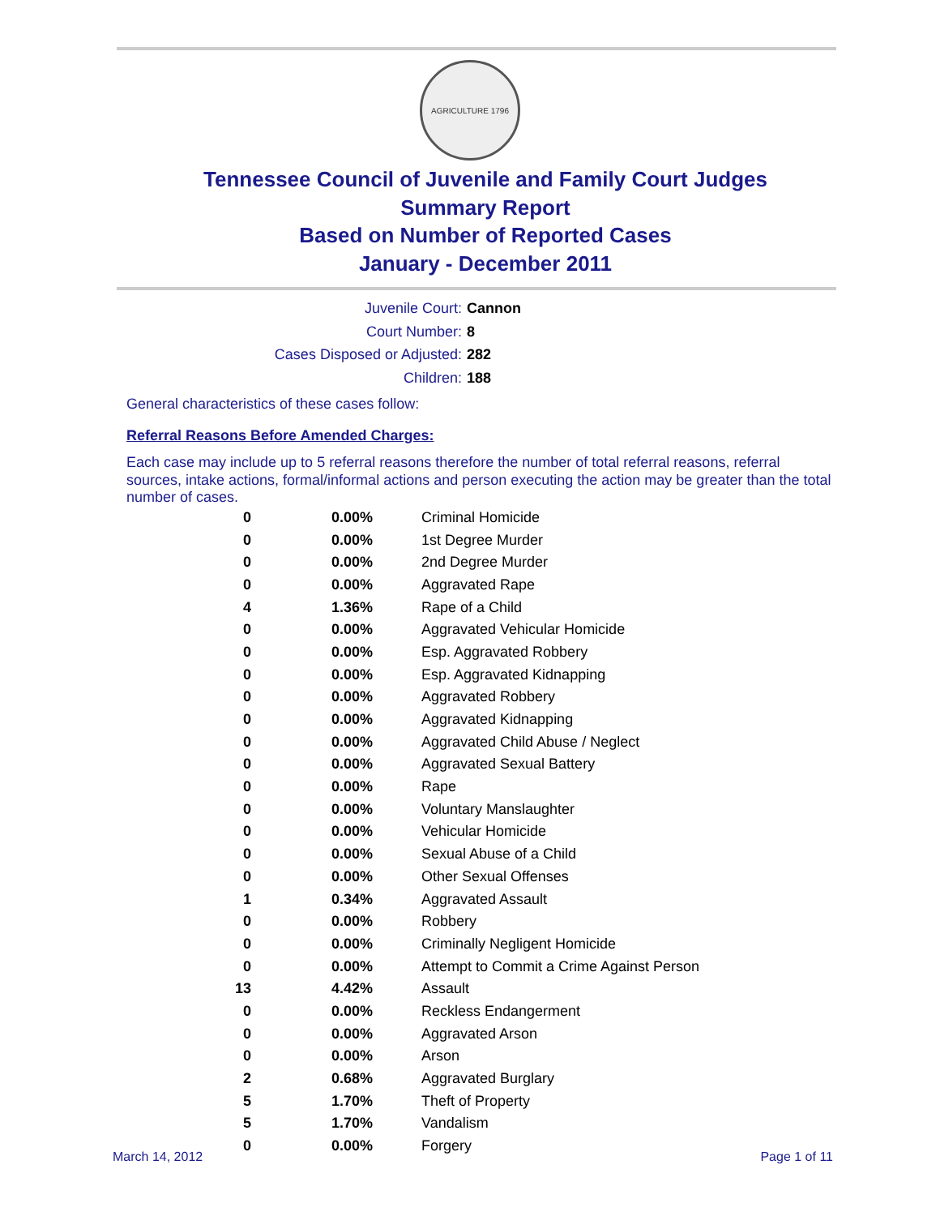AGRICULTURE 1796
Tennessee Council of Juvenile and Family Court Judges
Summary Report
Based on Number of Reported Cases
January - December 2011
Juvenile Court: Cannon
Court Number: 8
Cases Disposed or Adjusted: 282
Children: 188
General characteristics of these cases follow:
Referral Reasons Before Amended Charges:
Each case may include up to 5 referral reasons therefore the number of total referral reasons, referral sources, intake actions, formal/informal actions and person executing the action may be greater than the total number of cases.
| 0 | 0.00% | Criminal Homicide |
| 0 | 0.00% | 1st Degree Murder |
| 0 | 0.00% | 2nd Degree Murder |
| 0 | 0.00% | Aggravated Rape |
| 4 | 1.36% | Rape of a Child |
| 0 | 0.00% | Aggravated Vehicular Homicide |
| 0 | 0.00% | Esp. Aggravated Robbery |
| 0 | 0.00% | Esp. Aggravated Kidnapping |
| 0 | 0.00% | Aggravated Robbery |
| 0 | 0.00% | Aggravated Kidnapping |
| 0 | 0.00% | Aggravated Child Abuse / Neglect |
| 0 | 0.00% | Aggravated Sexual Battery |
| 0 | 0.00% | Rape |
| 0 | 0.00% | Voluntary Manslaughter |
| 0 | 0.00% | Vehicular Homicide |
| 0 | 0.00% | Sexual Abuse of a Child |
| 0 | 0.00% | Other Sexual Offenses |
| 1 | 0.34% | Aggravated Assault |
| 0 | 0.00% | Robbery |
| 0 | 0.00% | Criminally Negligent Homicide |
| 0 | 0.00% | Attempt to Commit a Crime Against Person |
| 13 | 4.42% | Assault |
| 0 | 0.00% | Reckless Endangerment |
| 0 | 0.00% | Aggravated Arson |
| 0 | 0.00% | Arson |
| 2 | 0.68% | Aggravated Burglary |
| 5 | 1.70% | Theft of Property |
| 5 | 1.70% | Vandalism |
| 0 | 0.00% | Forgery |
March 14, 2012 Page 1 of 11